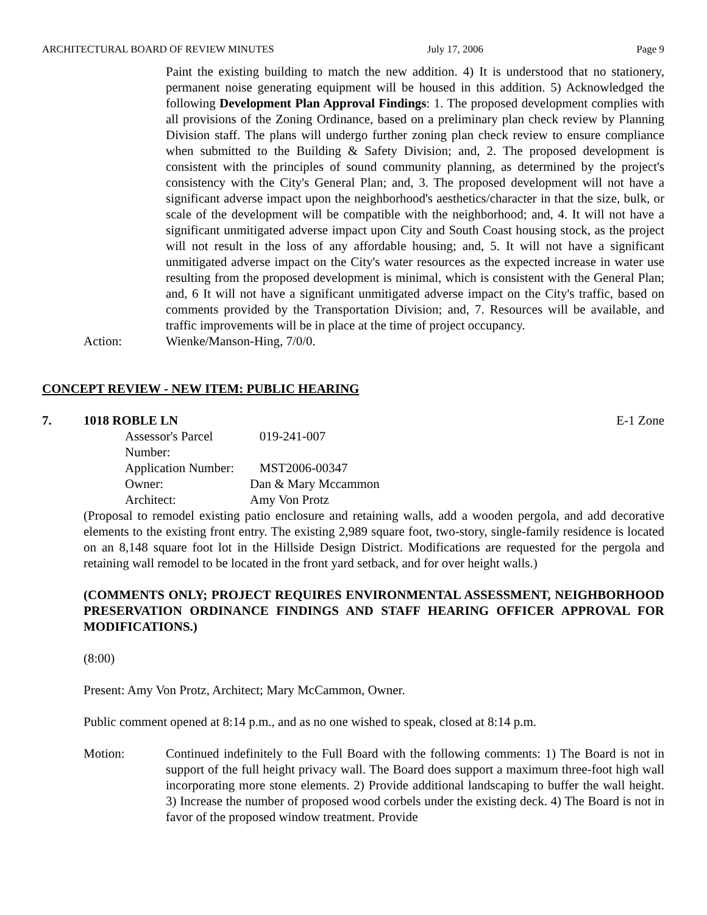ARCHITECTURAL BOARD OF REVIEW MINUTES July 17, 2006 Page 9
Paint the existing building to match the new addition. 4) It is understood that no stationery, permanent noise generating equipment will be housed in this addition. 5) Acknowledged the following Development Plan Approval Findings: 1. The proposed development complies with all provisions of the Zoning Ordinance, based on a preliminary plan check review by Planning Division staff. The plans will undergo further zoning plan check review to ensure compliance when submitted to the Building & Safety Division; and, 2. The proposed development is consistent with the principles of sound community planning, as determined by the project's consistency with the City's General Plan; and, 3. The proposed development will not have a significant adverse impact upon the neighborhood's aesthetics/character in that the size, bulk, or scale of the development will be compatible with the neighborhood; and, 4. It will not have a significant unmitigated adverse impact upon City and South Coast housing stock, as the project will not result in the loss of any affordable housing; and, 5. It will not have a significant unmitigated adverse impact on the City's water resources as the expected increase in water use resulting from the proposed development is minimal, which is consistent with the General Plan; and, 6 It will not have a significant unmitigated adverse impact on the City's traffic, based on comments provided by the Transportation Division; and, 7. Resources will be available, and traffic improvements will be in place at the time of project occupancy.
Action: Wienke/Manson-Hing, 7/0/0.
CONCEPT REVIEW - NEW ITEM: PUBLIC HEARING
7. 1018 ROBLE LN E-1 Zone
Assessor's Parcel Number: 019-241-007 Application Number: MST2006-00347 Owner: Dan & Mary Mccammon Architect: Amy Von Protz
(Proposal to remodel existing patio enclosure and retaining walls, add a wooden pergola, and add decorative elements to the existing front entry. The existing 2,989 square foot, two-story, single-family residence is located on an 8,148 square foot lot in the Hillside Design District. Modifications are requested for the pergola and retaining wall remodel to be located in the front yard setback, and for over height walls.)
(COMMENTS ONLY; PROJECT REQUIRES ENVIRONMENTAL ASSESSMENT, NEIGHBORHOOD PRESERVATION ORDINANCE FINDINGS AND STAFF HEARING OFFICER APPROVAL FOR MODIFICATIONS.)
(8:00)
Present: Amy Von Protz, Architect; Mary McCammon, Owner.
Public comment opened at 8:14 p.m., and as no one wished to speak, closed at 8:14 p.m.
Motion: Continued indefinitely to the Full Board with the following comments: 1) The Board is not in support of the full height privacy wall. The Board does support a maximum three-foot high wall incorporating more stone elements. 2) Provide additional landscaping to buffer the wall height. 3) Increase the number of proposed wood corbels under the existing deck. 4) The Board is not in favor of the proposed window treatment. Provide